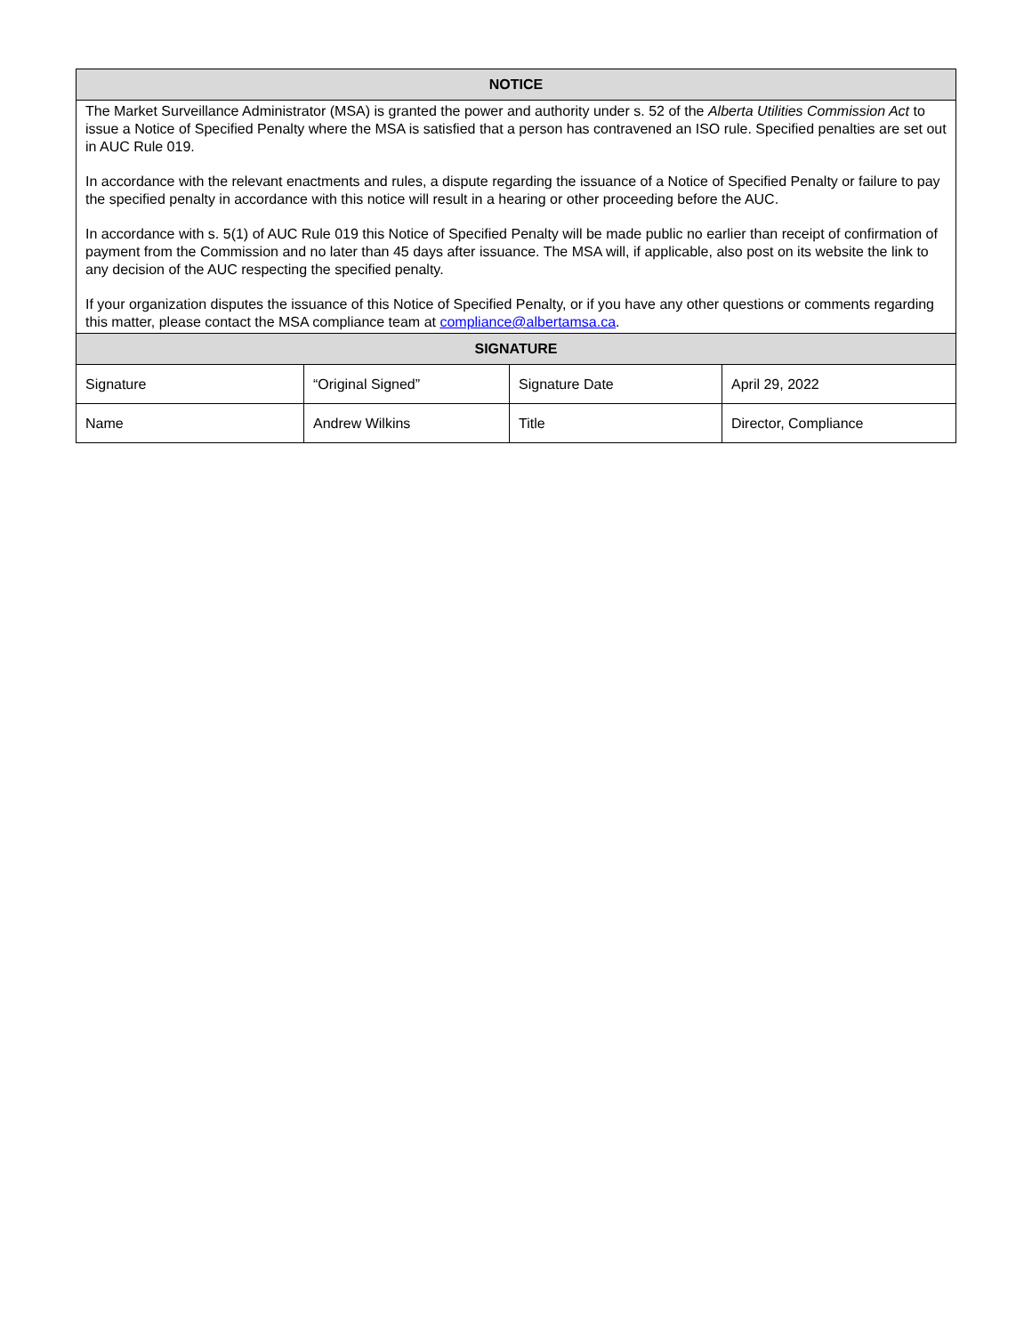| NOTICE | | | |
| --- | --- | --- | --- |
| The Market Surveillance Administrator (MSA) is granted the power and authority under s. 52 of the Alberta Utilities Commission Act to issue a Notice of Specified Penalty where the MSA is satisfied that a person has contravened an ISO rule. Specified penalties are set out in AUC Rule 019. In accordance with the relevant enactments and rules, a dispute regarding the issuance of a Notice of Specified Penalty or failure to pay the specified penalty in accordance with this notice will result in a hearing or other proceeding before the AUC. In accordance with s. 5(1) of AUC Rule 019 this Notice of Specified Penalty will be made public no earlier than receipt of confirmation of payment from the Commission and no later than 45 days after issuance. The MSA will, if applicable, also post on its website the link to any decision of the AUC respecting the specified penalty. If your organization disputes the issuance of this Notice of Specified Penalty, or if you have any other questions or comments regarding this matter, please contact the MSA compliance team at compliance@albertamsa.ca . | | | |
| SIGNATURE | | | |
| Signature | “Original Signed” | Signature Date | April 29, 2022 |
| Name | Andrew Wilkins | Title | Director, Compliance |